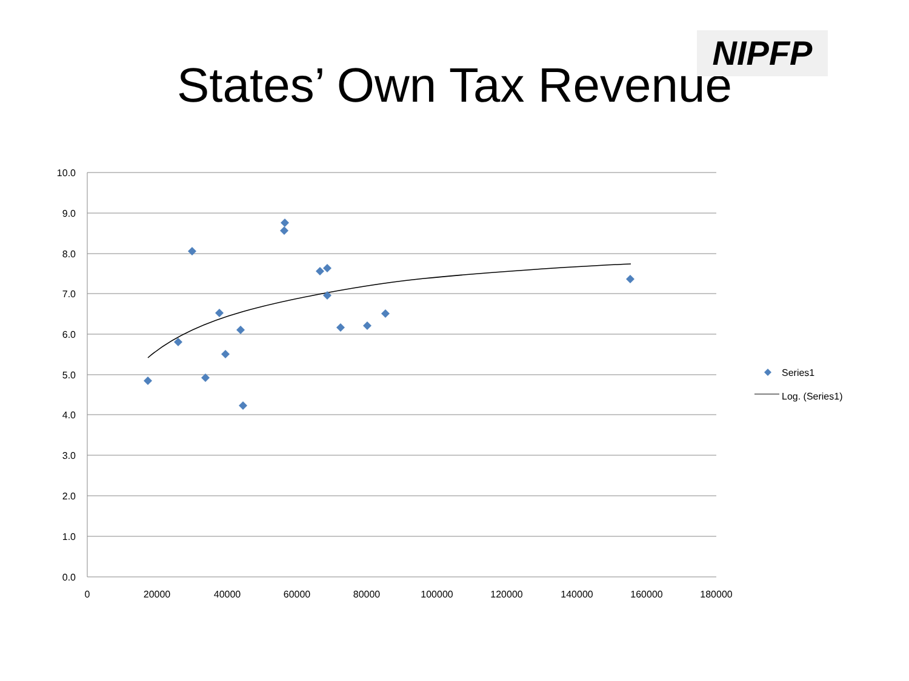NIPFP
States’ Own Tax Revenue
10.0
9.0
8.0
7.0
6.0
5.0
4.0
3.0
2.0
1.0
0.0
0
20000
40000
60000
80000
100000
120000
140000
160000
180000
Series1
Log. (Series1)